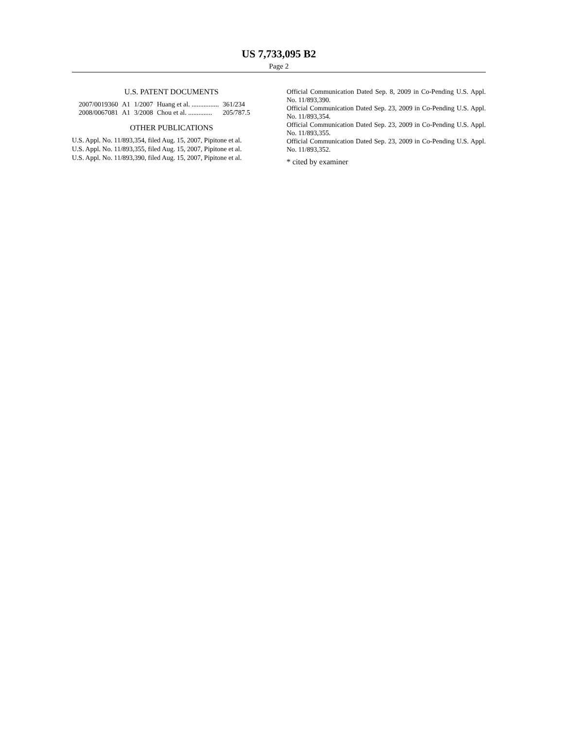US 7,733,095 B2
Page 2
U.S. PATENT DOCUMENTS
| 2007/0019360 | A1 | 1/2007 | Huang et al. ................ | 361/234 |
| 2008/0067081 | A1 | 3/2008 | Chou et al. .............. | 205/787.5 |
OTHER PUBLICATIONS
U.S. Appl. No. 11/893,354, filed Aug. 15, 2007, Pipitone et al.
U.S. Appl. No. 11/893,355, filed Aug. 15, 2007, Pipitone et al.
U.S. Appl. No. 11/893,390, filed Aug. 15, 2007, Pipitone et al.
Official Communication Dated Sep. 8, 2009 in Co-Pending U.S. Appl. No. 11/893,390.
Official Communication Dated Sep. 23, 2009 in Co-Pending U.S. Appl. No. 11/893,354.
Official Communication Dated Sep. 23, 2009 in Co-Pending U.S. Appl. No. 11/893,355.
Official Communication Dated Sep. 23, 2009 in Co-Pending U.S. Appl. No. 11/893,352.
* cited by examiner